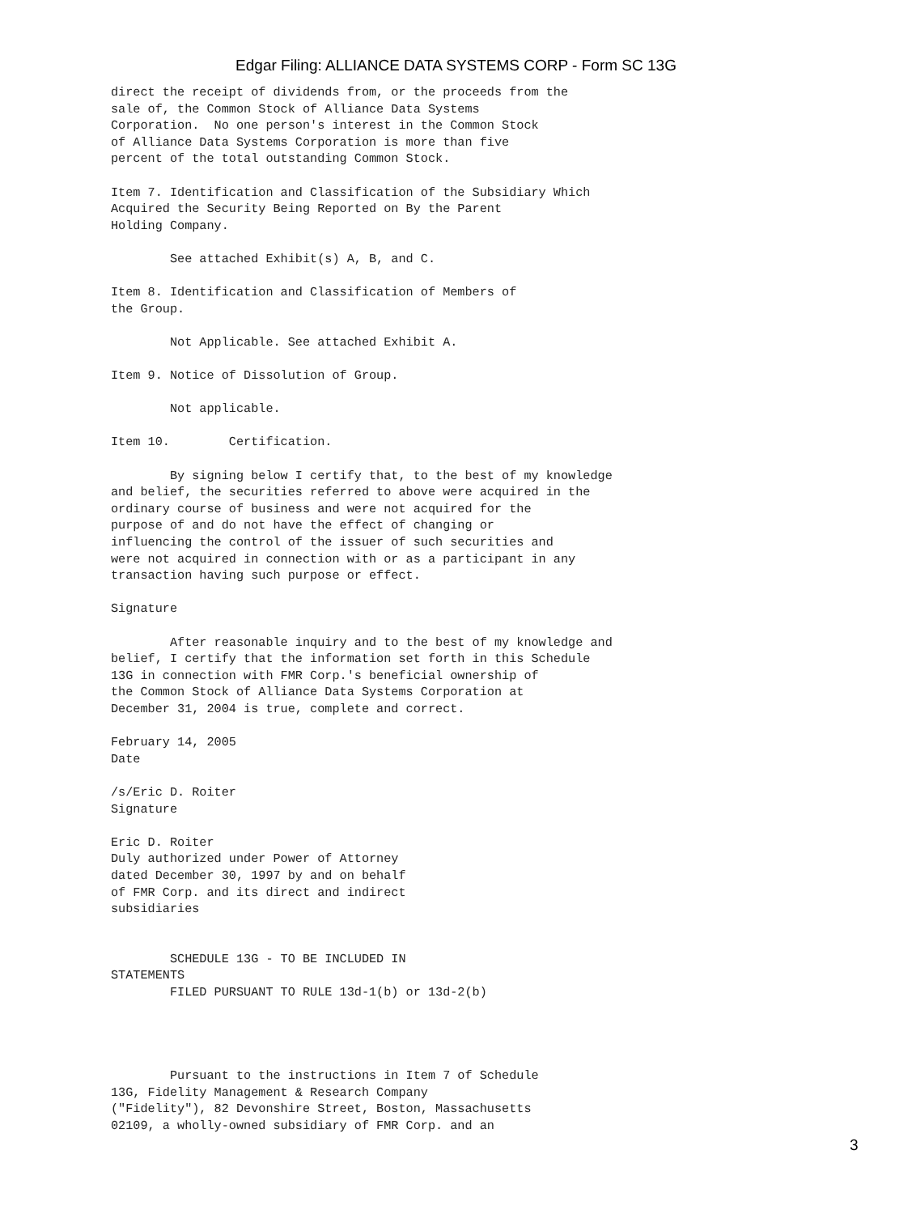Edgar Filing: ALLIANCE DATA SYSTEMS CORP - Form SC 13G
direct the receipt of dividends from, or the proceeds from the
sale of, the Common Stock of Alliance Data Systems
Corporation.  No one person's interest in the Common Stock
of Alliance Data Systems Corporation is more than five
percent of the total outstanding Common Stock.

Item 7. Identification and Classification of the Subsidiary Which
Acquired the Security Being Reported on By the Parent
Holding Company.

        See attached Exhibit(s) A, B, and C.

Item 8. Identification and Classification of Members of
the Group.

        Not Applicable. See attached Exhibit A.

Item 9. Notice of Dissolution of Group.

        Not applicable.

Item 10.        Certification.

        By signing below I certify that, to the best of my knowledge
and belief, the securities referred to above were acquired in the
ordinary course of business and were not acquired for the
purpose of and do not have the effect of changing or
influencing the control of the issuer of such securities and
were not acquired in connection with or as a participant in any
transaction having such purpose or effect.

Signature

        After reasonable inquiry and to the best of my knowledge and
belief, I certify that the information set forth in this Schedule
13G in connection with FMR Corp.'s beneficial ownership of
the Common Stock of Alliance Data Systems Corporation at
December 31, 2004 is true, complete and correct.

February 14, 2005
Date

/s/Eric D. Roiter
Signature

Eric D. Roiter
Duly authorized under Power of Attorney
dated December 30, 1997 by and on behalf
of FMR Corp. and its direct and indirect
subsidiaries


        SCHEDULE 13G - TO BE INCLUDED IN
STATEMENTS
        FILED PURSUANT TO RULE 13d-1(b) or 13d-2(b)




        Pursuant to the instructions in Item 7 of Schedule
13G, Fidelity Management & Research Company
("Fidelity"), 82 Devonshire Street, Boston, Massachusetts
02109, a wholly-owned subsidiary of FMR Corp. and an
3